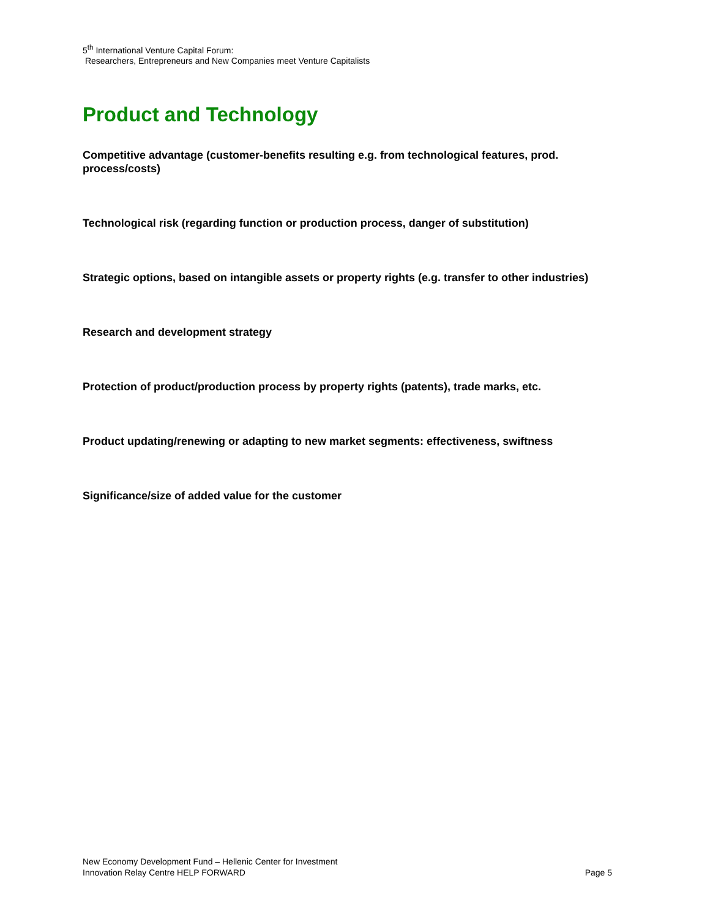5<sup>th</sup> International Venture Capital Forum:
Researchers, Entrepreneurs and New Companies meet Venture Capitalists
Product and Technology
Competitive advantage (customer-benefits resulting e.g. from technological features, prod. process/costs)
Technological risk (regarding function or production process, danger of substitution)
Strategic options, based on intangible assets or property rights (e.g. transfer to other industries)
Research and development strategy
Protection of product/production process by property rights (patents), trade marks, etc.
Product updating/renewing or adapting to new market segments: effectiveness, swiftness
Significance/size of added value for the customer
New Economy Development Fund – Hellenic Center for Investment
Innovation Relay Centre HELP FORWARD Page 5